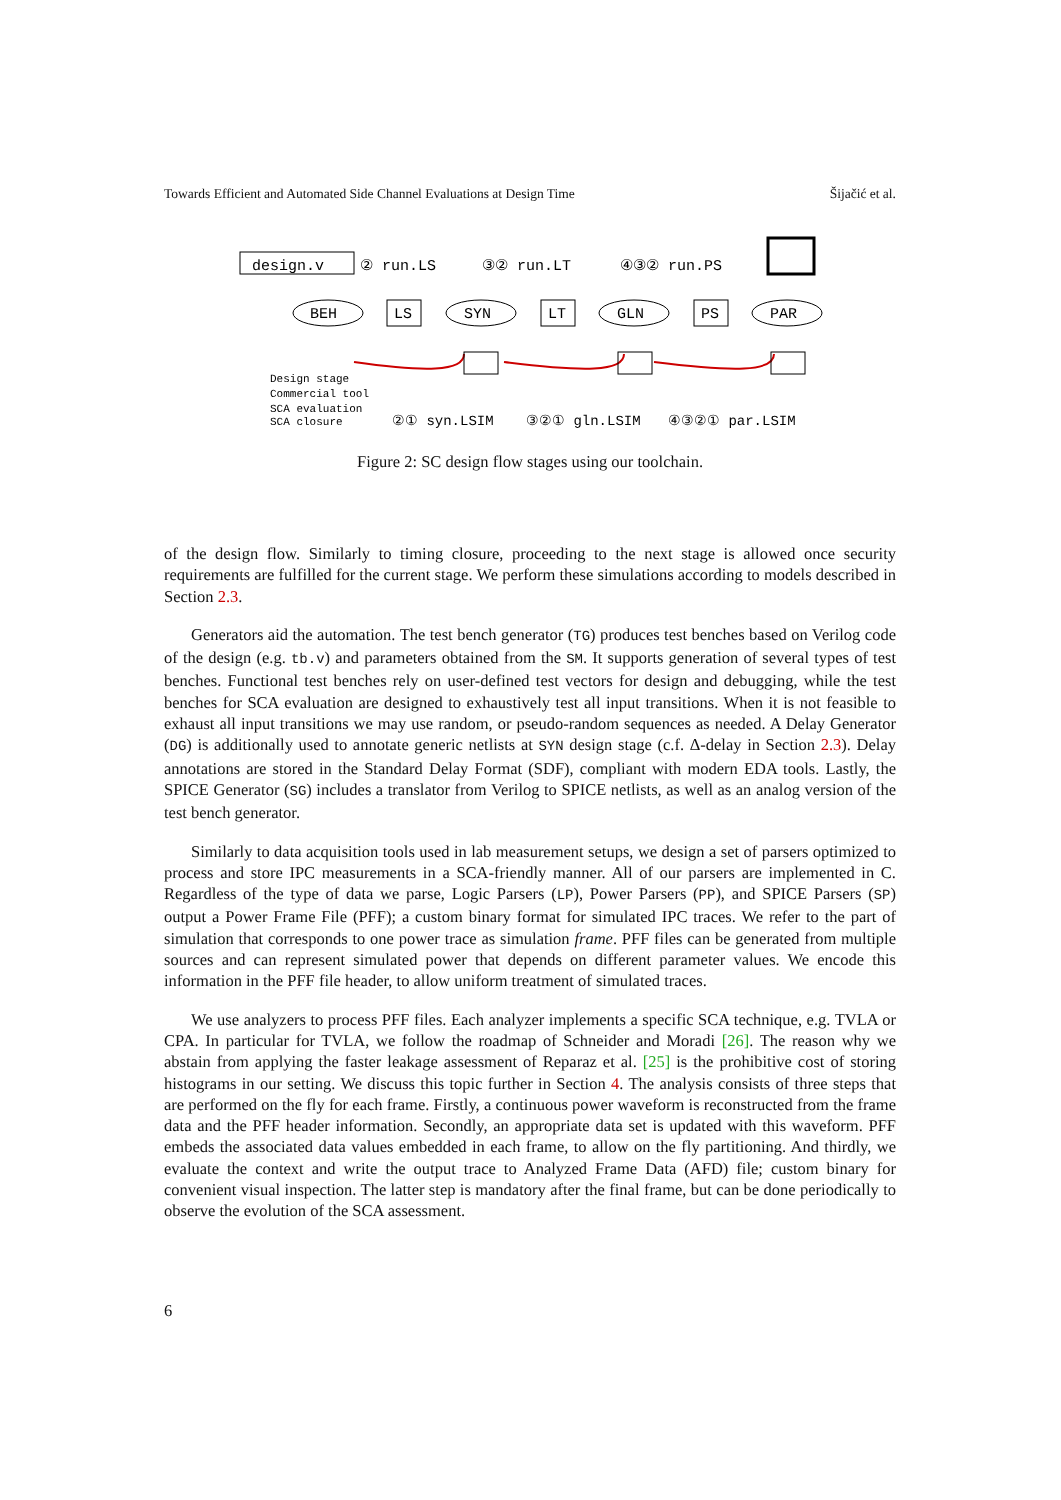Towards Efficient and Automated Side Channel Evaluations at Design Time Šijačić et al.
design.v
② run.LS
③② run.LT
④③② run.PS
BEH
LS
SYN
LT
GLN
PS
PAR
Design stage
Commercial tool
SCA evaluation
SCA closure
②① syn.LSIM
③②① gln.LSIM
④③②① par.LSIM
Figure 2: SC design flow stages using our toolchain.
of the design flow. Similarly to timing closure, proceeding to the next stage is allowed once security requirements are fulfilled for the current stage. We perform these simulations according to models described in Section 2.3.
Generators aid the automation. The test bench generator (TG) produces test benches based on Verilog code of the design (e.g. tb.v) and parameters obtained from the SM. It supports generation of several types of test benches. Functional test benches rely on user-defined test vectors for design and debugging, while the test benches for SCA evaluation are designed to exhaustively test all input transitions. When it is not feasible to exhaust all input transitions we may use random, or pseudo-random sequences as needed. A Delay Generator (DG) is additionally used to annotate generic netlists at SYN design stage (c.f. Δ-delay in Section 2.3). Delay annotations are stored in the Standard Delay Format (SDF), compliant with modern EDA tools. Lastly, the SPICE Generator (SG) includes a translator from Verilog to SPICE netlists, as well as an analog version of the test bench generator.
Similarly to data acquisition tools used in lab measurement setups, we design a set of parsers optimized to process and store IPC measurements in a SCA-friendly manner. All of our parsers are implemented in C. Regardless of the type of data we parse, Logic Parsers (LP), Power Parsers (PP), and SPICE Parsers (SP) output a Power Frame File (PFF); a custom binary format for simulated IPC traces. We refer to the part of simulation that corresponds to one power trace as simulation frame. PFF files can be generated from multiple sources and can represent simulated power that depends on different parameter values. We encode this information in the PFF file header, to allow uniform treatment of simulated traces.
We use analyzers to process PFF files. Each analyzer implements a specific SCA technique, e.g. TVLA or CPA. In particular for TVLA, we follow the roadmap of Schneider and Moradi [26]. The reason why we abstain from applying the faster leakage assessment of Reparaz et al. [25] is the prohibitive cost of storing histograms in our setting. We discuss this topic further in Section 4. The analysis consists of three steps that are performed on the fly for each frame. Firstly, a continuous power waveform is reconstructed from the frame data and the PFF header information. Secondly, an appropriate data set is updated with this waveform. PFF embeds the associated data values embedded in each frame, to allow on the fly partitioning. And thirdly, we evaluate the context and write the output trace to Analyzed Frame Data (AFD) file; custom binary for convenient visual inspection. The latter step is mandatory after the final frame, but can be done periodically to observe the evolution of the SCA assessment.
6